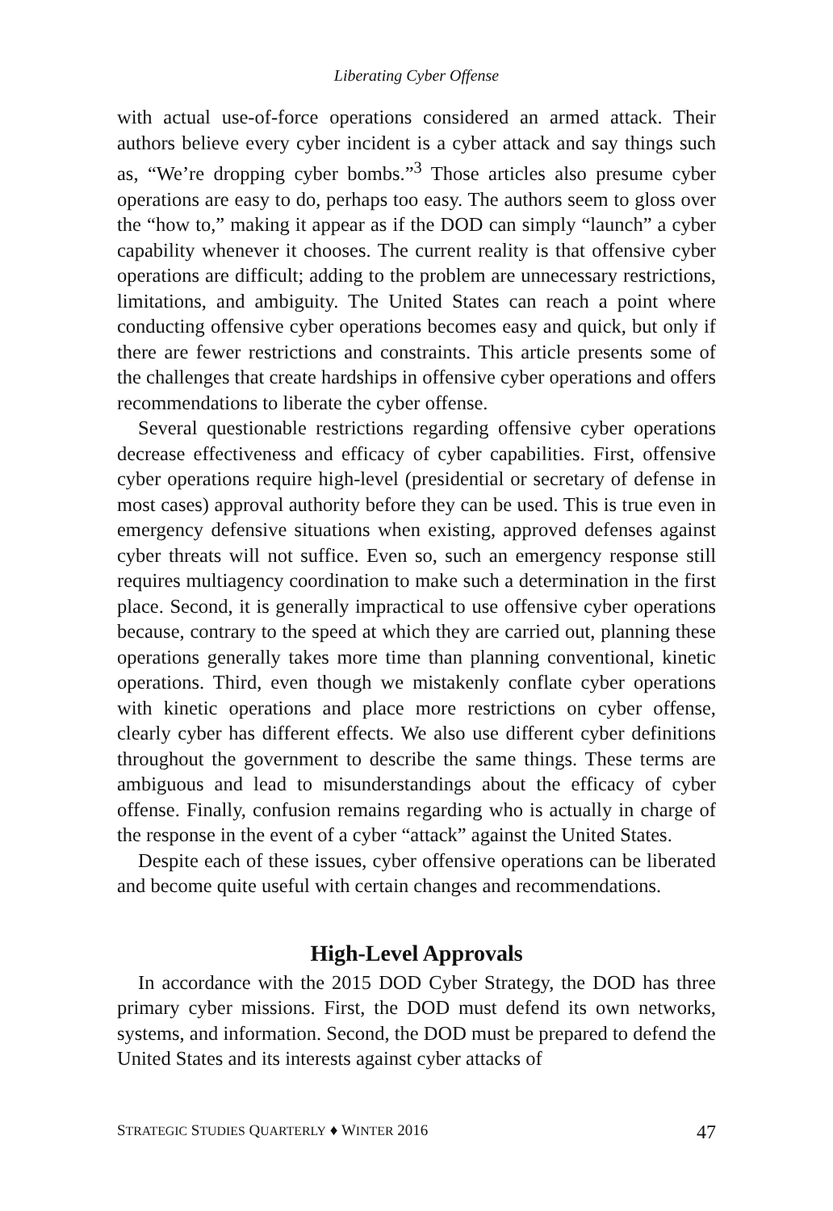Liberating Cyber Offense
with actual use-of-force operations considered an armed attack. Their authors believe every cyber incident is a cyber attack and say things such as, “We’re dropping cyber bombs.”<sup>3</sup> Those articles also presume cyber operations are easy to do, perhaps too easy. The authors seem to gloss over the “how to,” making it appear as if the DOD can simply “launch” a cyber capability whenever it chooses. The current reality is that offensive cyber operations are difficult; adding to the problem are unnecessary restrictions, limitations, and ambiguity. The United States can reach a point where conducting offensive cyber operations becomes easy and quick, but only if there are fewer restrictions and constraints. This article presents some of the challenges that create hardships in offensive cyber operations and offers recommendations to liberate the cyber offense.
Several questionable restrictions regarding offensive cyber operations decrease effectiveness and efficacy of cyber capabilities. First, offensive cyber operations require high-level (presidential or secretary of defense in most cases) approval authority before they can be used. This is true even in emergency defensive situations when existing, approved defenses against cyber threats will not suffice. Even so, such an emergency response still requires multiagency coordination to make such a determination in the first place. Second, it is generally impractical to use offensive cyber operations because, contrary to the speed at which they are carried out, planning these operations generally takes more time than planning conventional, kinetic operations. Third, even though we mistakenly conflate cyber operations with kinetic operations and place more restrictions on cyber offense, clearly cyber has different effects. We also use different cyber definitions throughout the government to describe the same things. These terms are ambiguous and lead to misunderstandings about the efficacy of cyber offense. Finally, confusion remains regarding who is actually in charge of the response in the event of a cyber “attack” against the United States.
Despite each of these issues, cyber offensive operations can be liberated and become quite useful with certain changes and recommendations.
High-Level Approvals
In accordance with the 2015 DOD Cyber Strategy, the DOD has three primary cyber missions. First, the DOD must defend its own networks, systems, and information. Second, the DOD must be prepared to defend the United States and its interests against cyber attacks of
STRATEGIC STUDIES QUARTERLY ♦ WINTER 2016 47